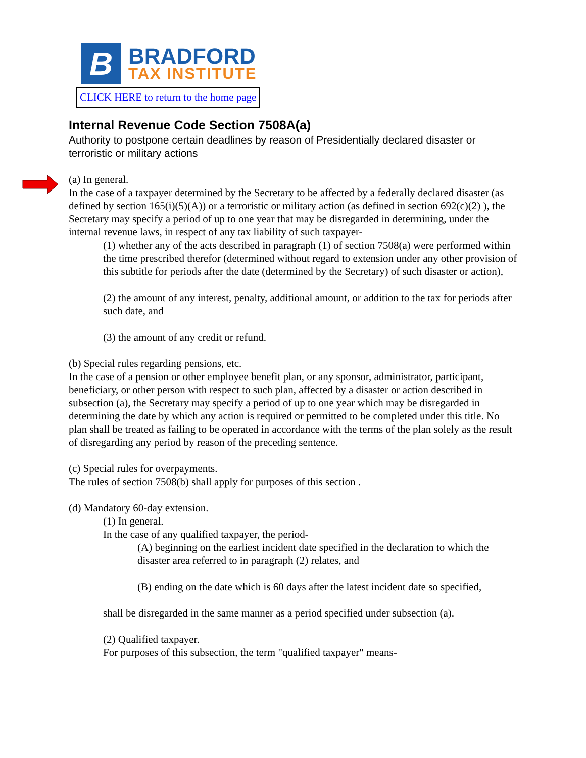B
BRADFORD
TAX INSTITUTE
CLICK HERE to return to the home page
Internal Revenue Code Section 7508A(a)
Authority to postpone certain deadlines by reason of Presidentially declared disaster or terroristic or military actions
(a) In general.
In the case of a taxpayer determined by the Secretary to be affected by a federally declared disaster (as defined by section 165(i)(5)(A)) or a terroristic or military action (as defined in section 692(c)(2) ), the Secretary may specify a period of up to one year that may be disregarded in determining, under the internal revenue laws, in respect of any tax liability of such taxpayer-
(1) whether any of the acts described in paragraph (1) of section 7508(a) were performed within the time prescribed therefor (determined without regard to extension under any other provision of this subtitle for periods after the date (determined by the Secretary) of such disaster or action),
(2) the amount of any interest, penalty, additional amount, or addition to the tax for periods after such date, and
(3) the amount of any credit or refund.
(b) Special rules regarding pensions, etc.
In the case of a pension or other employee benefit plan, or any sponsor, administrator, participant, beneficiary, or other person with respect to such plan, affected by a disaster or action described in subsection (a), the Secretary may specify a period of up to one year which may be disregarded in determining the date by which any action is required or permitted to be completed under this title. No plan shall be treated as failing to be operated in accordance with the terms of the plan solely as the result of disregarding any period by reason of the preceding sentence.
(c) Special rules for overpayments.
The rules of section 7508(b) shall apply for purposes of this section .
(d) Mandatory 60-day extension.
(1) In general.
In the case of any qualified taxpayer, the period-
(A) beginning on the earliest incident date specified in the declaration to which the disaster area referred to in paragraph (2) relates, and
(B) ending on the date which is 60 days after the latest incident date so specified,
shall be disregarded in the same manner as a period specified under subsection (a).
(2) Qualified taxpayer.
For purposes of this subsection, the term "qualified taxpayer" means-